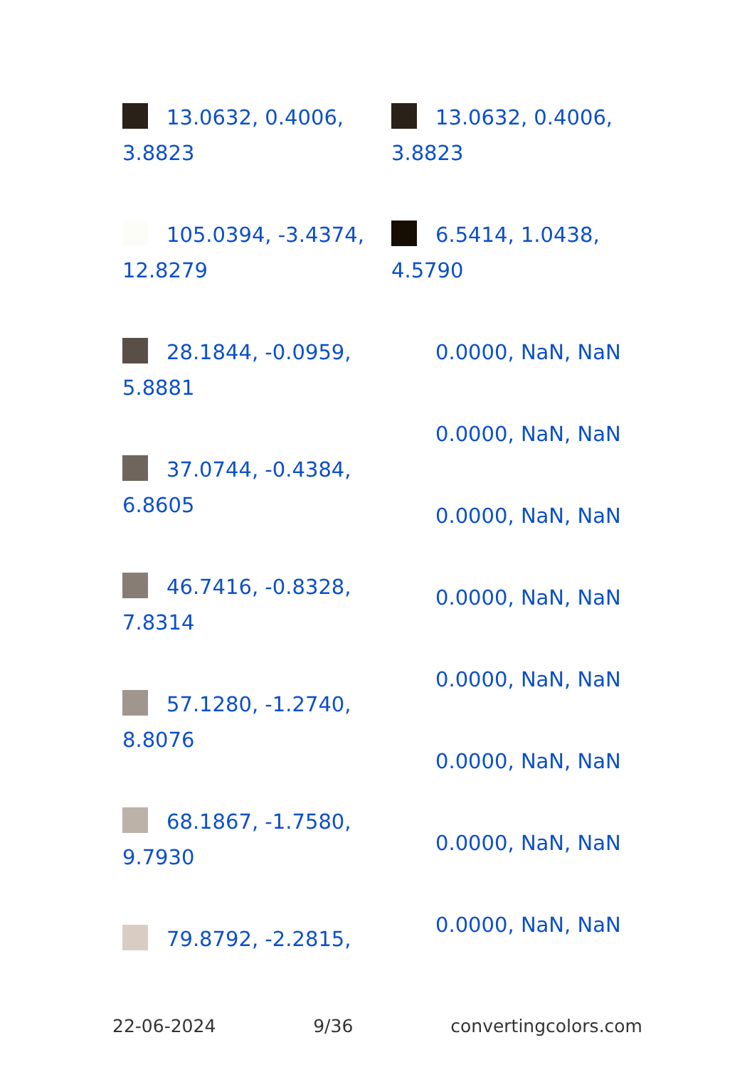13.0632, 0.4006, 3.8823
105.0394, -3.4374, 12.8279
28.1844, -0.0959, 5.8881
37.0744, -0.4384, 6.8605
46.7416, -0.8328, 7.8314
57.1280, -1.2740, 8.8076
68.1867, -1.7580, 9.7930
79.8792, -2.2815,
13.0632, 0.4006, 3.8823
6.5414, 1.0438, 4.5790
0.0000, NaN, NaN
0.0000, NaN, NaN
0.0000, NaN, NaN
0.0000, NaN, NaN
0.0000, NaN, NaN
0.0000, NaN, NaN
0.0000, NaN, NaN
0.0000, NaN, NaN
22-06-2024 9/36 convertingcolors.com